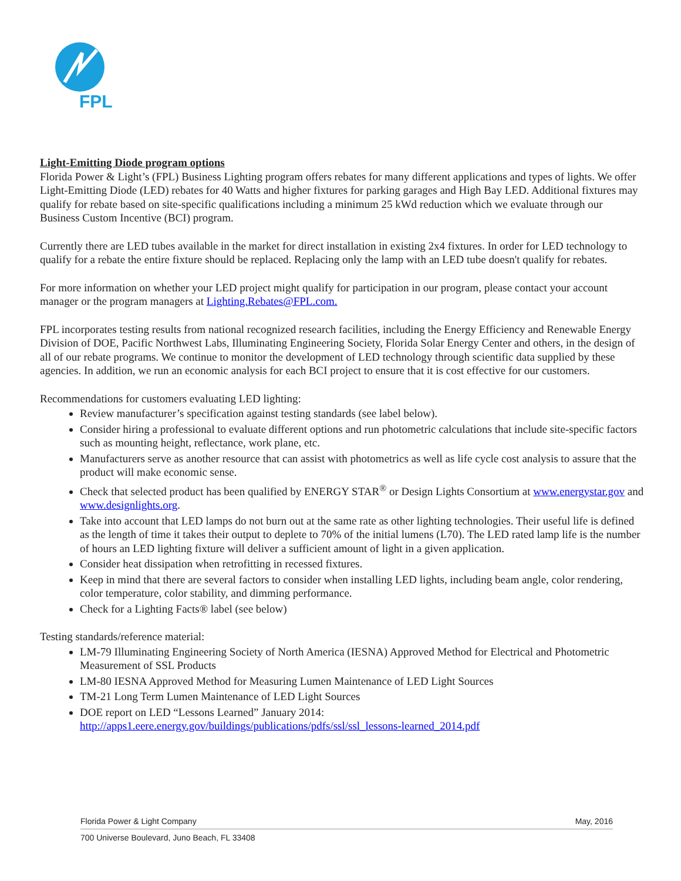FPL
Light-Emitting Diode program options
Florida Power & Light’s (FPL) Business Lighting program offers rebates for many different applications and types of lights. We offer Light-Emitting Diode (LED) rebates for 40 Watts and higher fixtures for parking garages and High Bay LED. Additional fixtures may qualify for rebate based on site-specific qualifications including a minimum 25 kWd reduction which we evaluate through our Business Custom Incentive (BCI) program.
Currently there are LED tubes available in the market for direct installation in existing 2x4 fixtures. In order for LED technology to qualify for a rebate the entire fixture should be replaced. Replacing only the lamp with an LED tube doesn't qualify for rebates.
For more information on whether your LED project might qualify for participation in our program, please contact your account manager or the program managers at Lighting.Rebates@FPL.com.
FPL incorporates testing results from national recognized research facilities, including the Energy Efficiency and Renewable Energy Division of DOE, Pacific Northwest Labs, Illuminating Engineering Society, Florida Solar Energy Center and others, in the design of all of our rebate programs. We continue to monitor the development of LED technology through scientific data supplied by these agencies. In addition, we run an economic analysis for each BCI project to ensure that it is cost effective for our customers.
Recommendations for customers evaluating LED lighting:
Review manufacturer’s specification against testing standards (see label below).
Consider hiring a professional to evaluate different options and run photometric calculations that include site-specific factors such as mounting height, reflectance, work plane, etc.
Manufacturers serve as another resource that can assist with photometrics as well as life cycle cost analysis to assure that the product will make economic sense.
Check that selected product has been qualified by ENERGY STAR<sup>®</sup> or Design Lights Consortium at www.energystar.gov and www.designlights.org.
Take into account that LED lamps do not burn out at the same rate as other lighting technologies. Their useful life is defined as the length of time it takes their output to deplete to 70% of the initial lumens (L70). The LED rated lamp life is the number of hours an LED lighting fixture will deliver a sufficient amount of light in a given application.
Consider heat dissipation when retrofitting in recessed fixtures.
Keep in mind that there are several factors to consider when installing LED lights, including beam angle, color rendering, color temperature, color stability, and dimming performance.
Check for a Lighting Facts® label (see below)
Testing standards/reference material:
LM-79 Illuminating Engineering Society of North America (IESNA) Approved Method for Electrical and Photometric Measurement of SSL Products
LM-80 IESNA Approved Method for Measuring Lumen Maintenance of LED Light Sources
TM-21 Long Term Lumen Maintenance of LED Light Sources
DOE report on LED “Lessons Learned” January 2014: http://apps1.eere.energy.gov/buildings/publications/pdfs/ssl/ssl_lessons-learned_2014.pdf
Florida Power & Light Company May, 2016
700 Universe Boulevard, Juno Beach, FL 33408